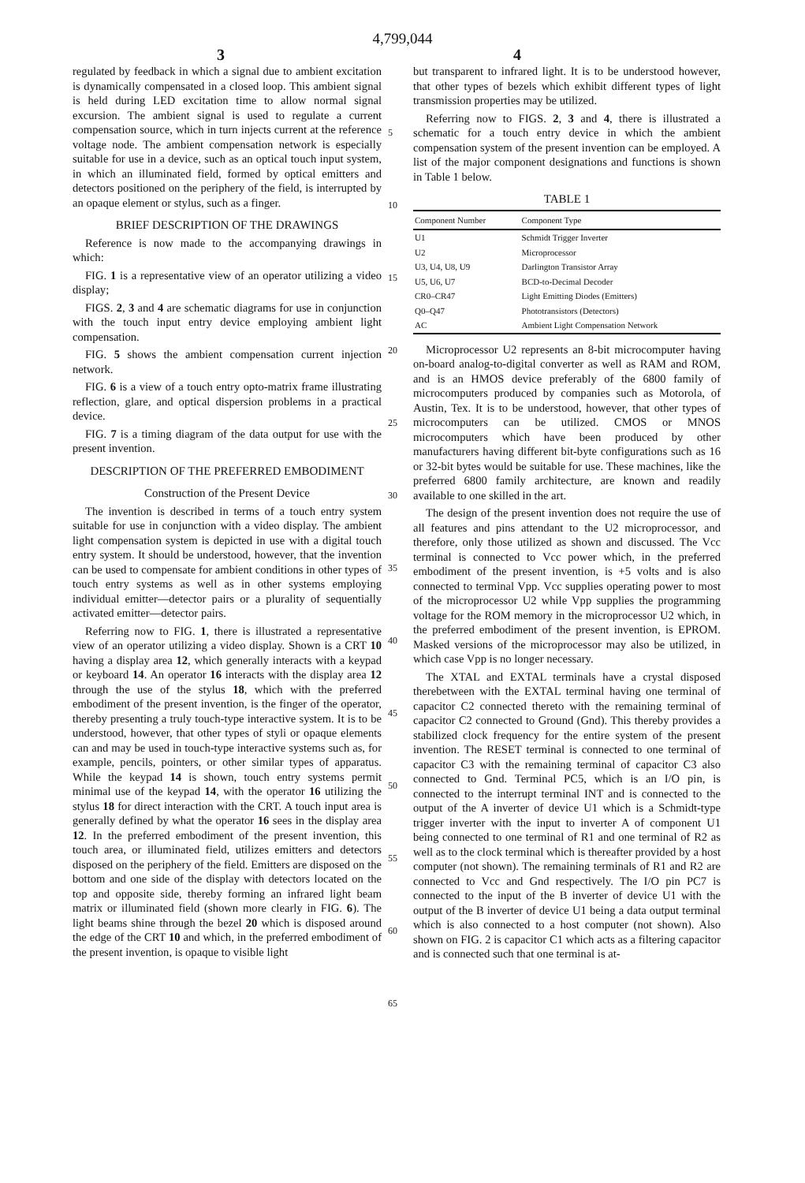4,799,044
3 4
regulated by feedback in which a signal due to ambient excitation is dynamically compensated in a closed loop. This ambient signal is held during LED excitation time to allow normal signal excursion. The ambient signal is used to regulate a current compensation source, which in turn injects current at the reference voltage node. The ambient compensation network is especially suitable for use in a device, such as an optical touch input system, in which an illuminated field, formed by optical emitters and detectors positioned on the periphery of the field, is interrupted by an opaque element or stylus, such as a finger.
BRIEF DESCRIPTION OF THE DRAWINGS
Reference is now made to the accompanying drawings in which:
FIG. 1 is a representative view of an operator utilizing a video display;
FIGS. 2, 3 and 4 are schematic diagrams for use in conjunction with the touch input entry device employing ambient light compensation.
FIG. 5 shows the ambient compensation current injection network.
FIG. 6 is a view of a touch entry opto-matrix frame illustrating reflection, glare, and optical dispersion problems in a practical device.
FIG. 7 is a timing diagram of the data output for use with the present invention.
DESCRIPTION OF THE PREFERRED EMBODIMENT
Construction of the Present Device
The invention is described in terms of a touch entry system suitable for use in conjunction with a video display. The ambient light compensation system is depicted in use with a digital touch entry system. It should be understood, however, that the invention can be used to compensate for ambient conditions in other types of touch entry systems as well as in other systems employing individual emitter—detector pairs or a plurality of sequentially activated emitter—detector pairs.
Referring now to FIG. 1, there is illustrated a representative view of an operator utilizing a video display. Shown is a CRT 10 having a display area 12, which generally interacts with a keypad or keyboard 14. An operator 16 interacts with the display area 12 through the use of the stylus 18, which with the preferred embodiment of the present invention, is the finger of the operator, thereby presenting a truly touch-type interactive system. It is to be understood, however, that other types of styli or opaque elements can and may be used in touch-type interactive systems such as, for example, pencils, pointers, or other similar types of apparatus. While the keypad 14 is shown, touch entry systems permit minimal use of the keypad 14, with the operator 16 utilizing the stylus 18 for direct interaction with the CRT. A touch input area is generally defined by what the operator 16 sees in the display area 12. In the preferred embodiment of the present invention, this touch area, or illuminated field, utilizes emitters and detectors disposed on the periphery of the field. Emitters are disposed on the bottom and one side of the display with detectors located on the top and opposite side, thereby forming an infrared light beam matrix or illuminated field (shown more clearly in FIG. 6). The light beams shine through the bezel 20 which is disposed around the edge of the CRT 10 and which, in the preferred embodiment of the present invention, is opaque to visible light
5
10
15
20
25
30
35
40
45
50
55
60
65
but transparent to infrared light. It is to be understood however, that other types of bezels which exhibit different types of light transmission properties may be utilized.
Referring now to FIGS. 2, 3 and 4, there is illustrated a schematic for a touch entry device in which the ambient compensation system of the present invention can be employed. A list of the major component designations and functions is shown in Table 1 below.
TABLE 1
| Component Number | Component Type |
| --- | --- |
| U1 | Schmidt Trigger Inverter |
| U2 | Microprocessor |
| U3, U4, U8, U9 | Darlington Transistor Array |
| U5, U6, U7 | BCD-to-Decimal Decoder |
| CR0–CR47 | Light Emitting Diodes (Emitters) |
| Q0–Q47 | Phototransistors (Detectors) |
| AC | Ambient Light Compensation Network |
Microprocessor U2 represents an 8-bit microcomputer having on-board analog-to-digital converter as well as RAM and ROM, and is an HMOS device preferably of the 6800 family of microcomputers produced by companies such as Motorola, of Austin, Tex. It is to be understood, however, that other types of microcomputers can be utilized. CMOS or MNOS microcomputers which have been produced by other manufacturers having different bit-byte configurations such as 16 or 32-bit bytes would be suitable for use. These machines, like the preferred 6800 family architecture, are known and readily available to one skilled in the art.
The design of the present invention does not require the use of all features and pins attendant to the U2 microprocessor, and therefore, only those utilized as shown and discussed. The Vcc terminal is connected to Vcc power which, in the preferred embodiment of the present invention, is +5 volts and is also connected to terminal Vpp. Vcc supplies operating power to most of the microprocessor U2 while Vpp supplies the programming voltage for the ROM memory in the microprocessor U2 which, in the preferred embodiment of the present invention, is EPROM. Masked versions of the microprocessor may also be utilized, in which case Vpp is no longer necessary.
The XTAL and EXTAL terminals have a crystal disposed therebetween with the EXTAL terminal having one terminal of capacitor C2 connected thereto with the remaining terminal of capacitor C2 connected to Ground (Gnd). This thereby provides a stabilized clock frequency for the entire system of the present invention. The RESET terminal is connected to one terminal of capacitor C3 with the remaining terminal of capacitor C3 also connected to Gnd. Terminal PC5, which is an I/O pin, is connected to the interrupt terminal INT and is connected to the output of the A inverter of device U1 which is a Schmidt-type trigger inverter with the input to inverter A of component U1 being connected to one terminal of R1 and one terminal of R2 as well as to the clock terminal which is thereafter provided by a host computer (not shown). The remaining terminals of R1 and R2 are connected to Vcc and Gnd respectively. The I/O pin PC7 is connected to the input of the B inverter of device U1 with the output of the B inverter of device U1 being a data output terminal which is also connected to a host computer (not shown). Also shown on FIG. 2 is capacitor C1 which acts as a filtering capacitor and is connected such that one terminal is at-